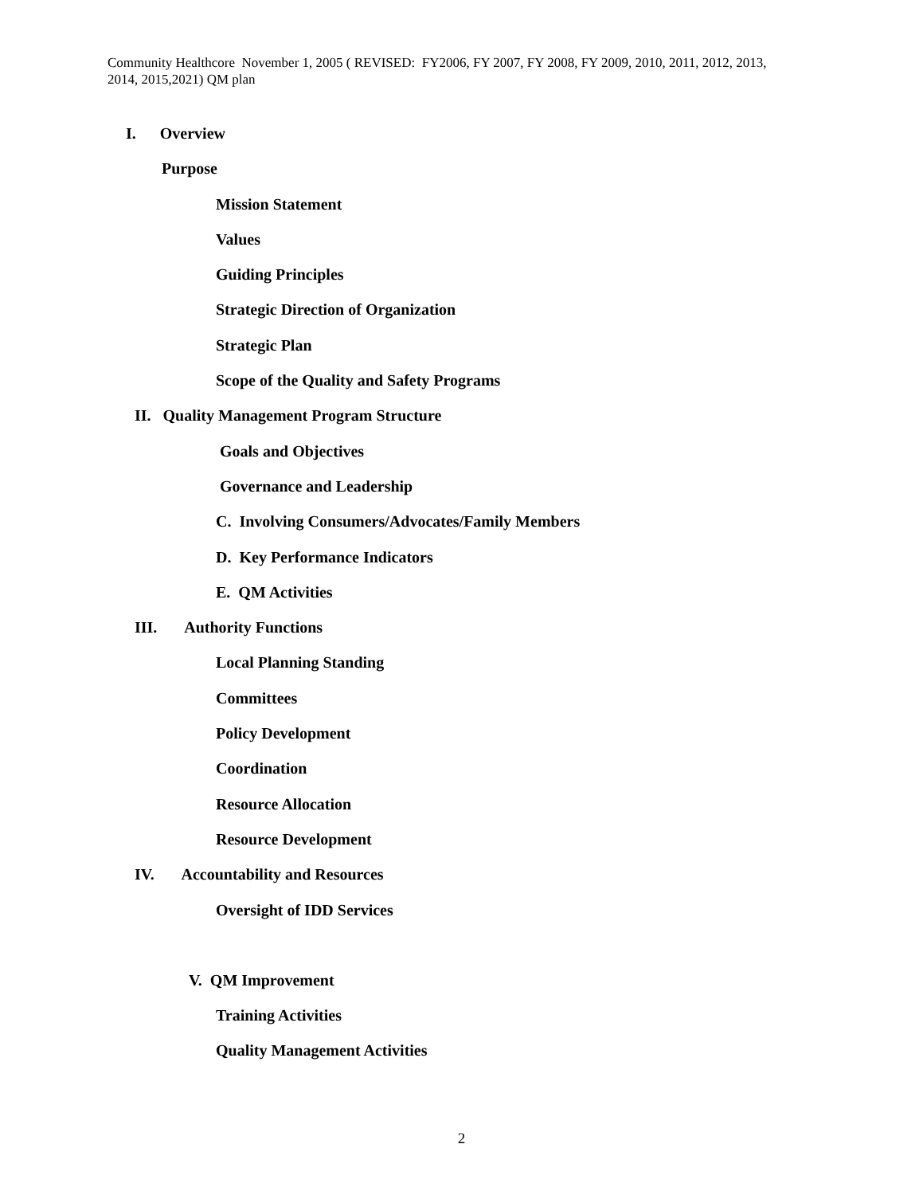Community Healthcore November 1, 2005 ( REVISED: FY2006, FY 2007, FY 2008, FY 2009, 2010, 2011, 2012, 2013, 2014, 2015,2021) QM plan
I. Overview
Purpose
Mission Statement
Values
Guiding Principles
Strategic Direction of Organization
Strategic Plan
Scope of the Quality and Safety Programs
II. Quality Management Program Structure
Goals and Objectives
Governance and Leadership
C. Involving Consumers/Advocates/Family Members
D. Key Performance Indicators
E. QM Activities
III. Authority Functions
Local Planning Standing
Committees
Policy Development
Coordination
Resource Allocation
Resource Development
IV. Accountability and Resources
Oversight of IDD Services
V. QM Improvement
Training Activities
Quality Management Activities
2